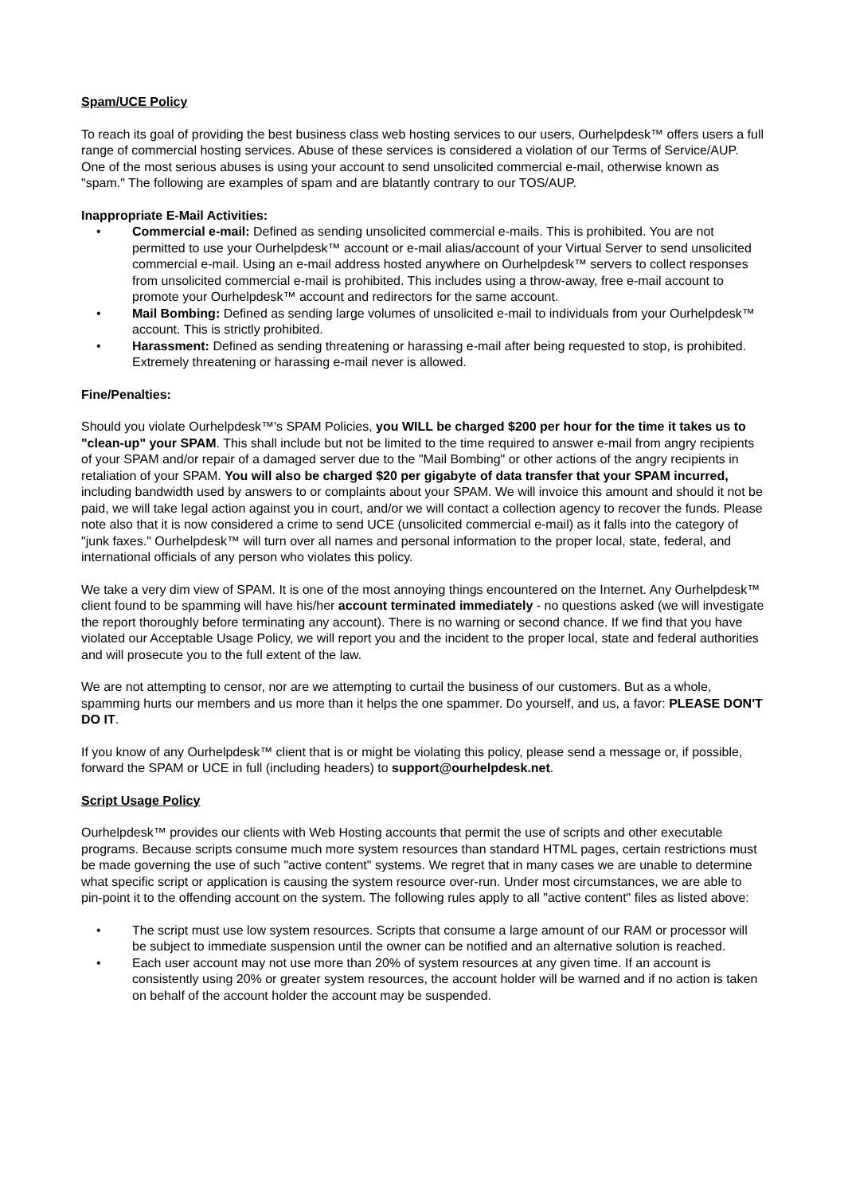Spam/UCE Policy
To reach its goal of providing the best business class web hosting services to our users, Ourhelpdesk™ offers users a full range of commercial hosting services. Abuse of these services is considered a violation of our Terms of Service/AUP. One of the most serious abuses is using your account to send unsolicited commercial e-mail, otherwise known as "spam." The following are examples of spam and are blatantly contrary to our TOS/AUP.
Inappropriate E-Mail Activities:
• Commercial e-mail: Defined as sending unsolicited commercial e-mails. This is prohibited. You are not permitted to use your Ourhelpdesk™ account or e-mail alias/account of your Virtual Server to send unsolicited commercial e-mail. Using an e-mail address hosted anywhere on Ourhelpdesk™ servers to collect responses from unsolicited commercial e-mail is prohibited. This includes using a throw-away, free e-mail account to promote your Ourhelpdesk™ account and redirectors for the same account.
• Mail Bombing: Defined as sending large volumes of unsolicited e-mail to individuals from your Ourhelpdesk™ account. This is strictly prohibited.
• Harassment: Defined as sending threatening or harassing e-mail after being requested to stop, is prohibited. Extremely threatening or harassing e-mail never is allowed.
Fine/Penalties:
Should you violate Ourhelpdesk™'s SPAM Policies, you WILL be charged $200 per hour for the time it takes us to "clean-up" your SPAM. This shall include but not be limited to the time required to answer e-mail from angry recipients of your SPAM and/or repair of a damaged server due to the "Mail Bombing" or other actions of the angry recipients in retaliation of your SPAM. You will also be charged $20 per gigabyte of data transfer that your SPAM incurred, including bandwidth used by answers to or complaints about your SPAM. We will invoice this amount and should it not be paid, we will take legal action against you in court, and/or we will contact a collection agency to recover the funds. Please note also that it is now considered a crime to send UCE (unsolicited commercial e-mail) as it falls into the category of "junk faxes." Ourhelpdesk™ will turn over all names and personal information to the proper local, state, federal, and international officials of any person who violates this policy.
We take a very dim view of SPAM. It is one of the most annoying things encountered on the Internet. Any Ourhelpdesk™ client found to be spamming will have his/her account terminated immediately - no questions asked (we will investigate the report thoroughly before terminating any account). There is no warning or second chance. If we find that you have violated our Acceptable Usage Policy, we will report you and the incident to the proper local, state and federal authorities and will prosecute you to the full extent of the law.
We are not attempting to censor, nor are we attempting to curtail the business of our customers. But as a whole, spamming hurts our members and us more than it helps the one spammer. Do yourself, and us, a favor: PLEASE DON'T DO IT.
If you know of any Ourhelpdesk™ client that is or might be violating this policy, please send a message or, if possible, forward the SPAM or UCE in full (including headers) to support@ourhelpdesk.net.
Script Usage Policy
Ourhelpdesk™ provides our clients with Web Hosting accounts that permit the use of scripts and other executable programs. Because scripts consume much more system resources than standard HTML pages, certain restrictions must be made governing the use of such "active content" systems. We regret that in many cases we are unable to determine what specific script or application is causing the system resource over-run. Under most circumstances, we are able to pin-point it to the offending account on the system. The following rules apply to all "active content" files as listed above:
• The script must use low system resources. Scripts that consume a large amount of our RAM or processor will be subject to immediate suspension until the owner can be notified and an alternative solution is reached.
• Each user account may not use more than 20% of system resources at any given time. If an account is consistently using 20% or greater system resources, the account holder will be warned and if no action is taken on behalf of the account holder the account may be suspended.